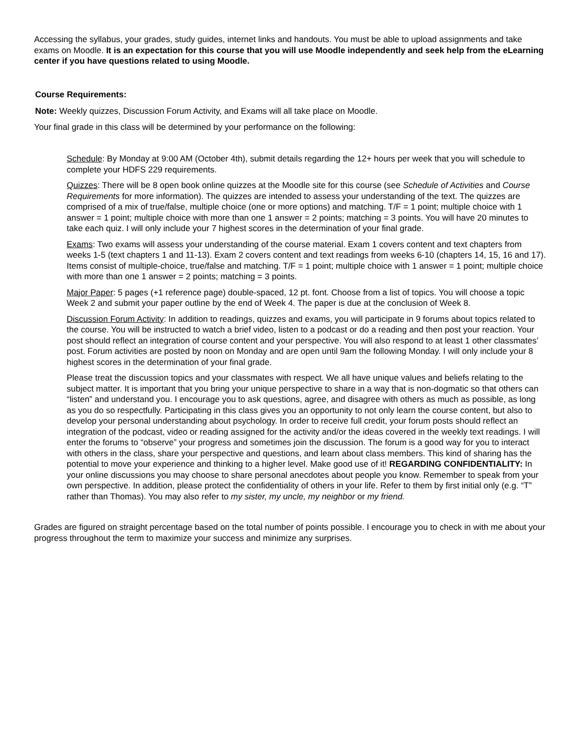Accessing the syllabus, your grades, study guides, internet links and handouts. You must be able to upload assignments and take exams on Moodle. It is an expectation for this course that you will use Moodle independently and seek help from the eLearning center if you have questions related to using Moodle.
Course Requirements:
Note: Weekly quizzes, Discussion Forum Activity, and Exams will all take place on Moodle.
Your final grade in this class will be determined by your performance on the following:
Schedule: By Monday at 9:00 AM (October 4th), submit details regarding the 12+ hours per week that you will schedule to complete your HDFS 229 requirements.
Quizzes: There will be 8 open book online quizzes at the Moodle site for this course (see Schedule of Activities and Course Requirements for more information). The quizzes are intended to assess your understanding of the text. The quizzes are comprised of a mix of true/false, multiple choice (one or more options) and matching. T/F = 1 point; multiple choice with 1 answer = 1 point; multiple choice with more than one 1 answer = 2 points; matching = 3 points. You will have 20 minutes to take each quiz. I will only include your 7 highest scores in the determination of your final grade.
Exams: Two exams will assess your understanding of the course material. Exam 1 covers content and text chapters from weeks 1-5 (text chapters 1 and 11-13). Exam 2 covers content and text readings from weeks 6-10 (chapters 14, 15, 16 and 17). Items consist of multiple-choice, true/false and matching. T/F = 1 point; multiple choice with 1 answer = 1 point; multiple choice with more than one 1 answer = 2 points; matching = 3 points.
Major Paper: 5 pages (+1 reference page) double-spaced, 12 pt. font. Choose from a list of topics. You will choose a topic Week 2 and submit your paper outline by the end of Week 4. The paper is due at the conclusion of Week 8.
Discussion Forum Activity: In addition to readings, quizzes and exams, you will participate in 9 forums about topics related to the course. You will be instructed to watch a brief video, listen to a podcast or do a reading and then post your reaction. Your post should reflect an integration of course content and your perspective. You will also respond to at least 1 other classmates’ post. Forum activities are posted by noon on Monday and are open until 9am the following Monday. I will only include your 8 highest scores in the determination of your final grade.
Please treat the discussion topics and your classmates with respect. We all have unique values and beliefs relating to the subject matter. It is important that you bring your unique perspective to share in a way that is non-dogmatic so that others can “listen” and understand you. I encourage you to ask questions, agree, and disagree with others as much as possible, as long as you do so respectfully. Participating in this class gives you an opportunity to not only learn the course content, but also to develop your personal understanding about psychology. In order to receive full credit, your forum posts should reflect an integration of the podcast, video or reading assigned for the activity and/or the ideas covered in the weekly text readings. I will enter the forums to “observe” your progress and sometimes join the discussion. The forum is a good way for you to interact with others in the class, share your perspective and questions, and learn about class members. This kind of sharing has the potential to move your experience and thinking to a higher level. Make good use of it! REGARDING CONFIDENTIALITY: In your online discussions you may choose to share personal anecdotes about people you know. Remember to speak from your own perspective. In addition, please protect the confidentiality of others in your life. Refer to them by first initial only (e.g. “T” rather than Thomas). You may also refer to my sister, my uncle, my neighbor or my friend.
Grades are figured on straight percentage based on the total number of points possible. I encourage you to check in with me about your progress throughout the term to maximize your success and minimize any surprises.